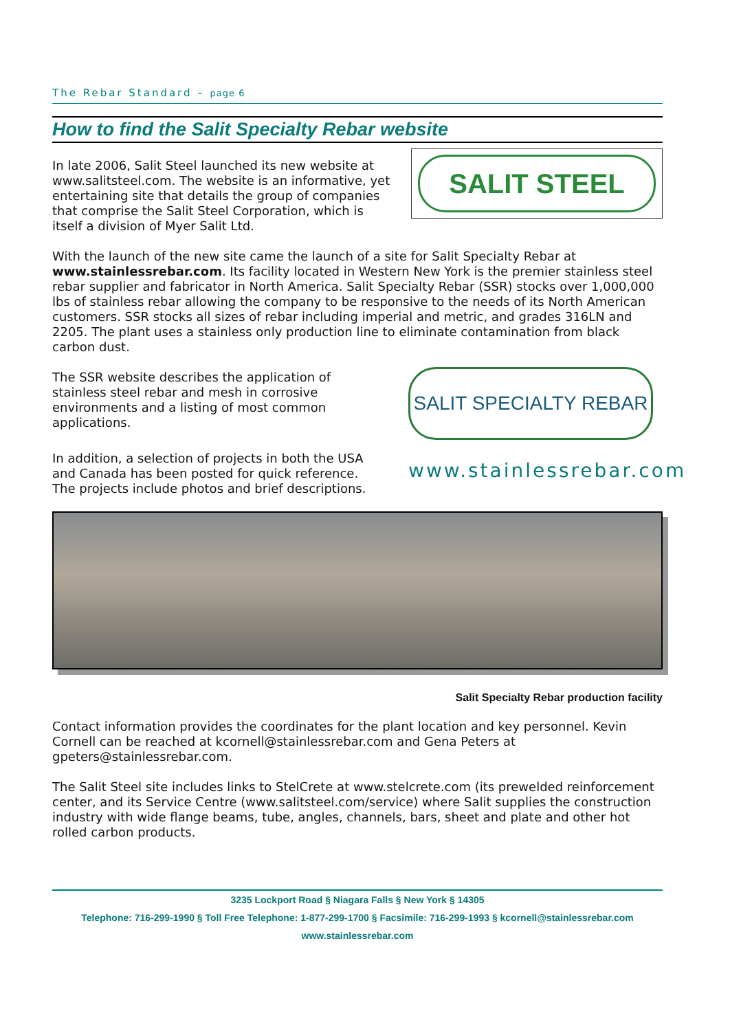The Rebar Standard – page 6
How to find the Salit Specialty Rebar website
In late 2006, Salit Steel launched its new website at www.salitsteel.com. The website is an informative, yet entertaining site that details the group of companies that comprise the Salit Steel Corporation, which is itself a division of Myer Salit Ltd.
SALIT STEEL
With the launch of the new site came the launch of a site for Salit Specialty Rebar at www.stainlessrebar.com. Its facility located in Western New York is the premier stainless steel rebar supplier and fabricator in North America. Salit Specialty Rebar (SSR) stocks over 1,000,000 lbs of stainless rebar allowing the company to be responsive to the needs of its North American customers. SSR stocks all sizes of rebar including imperial and metric, and grades 316LN and 2205. The plant uses a stainless only production line to eliminate contamination from black carbon dust.
The SSR website describes the application of stainless steel rebar and mesh in corrosive environments and a listing of most common applications.
In addition, a selection of projects in both the USA and Canada has been posted for quick reference. The projects include photos and brief descriptions.
SALIT SPECIALTY REBAR
www.stainlessrebar.com
Salit Specialty Rebar production facility
Contact information provides the coordinates for the plant location and key personnel. Kevin Cornell can be reached at kcornell@stainlessrebar.com and Gena Peters at gpeters@stainlessrebar.com.
The Salit Steel site includes links to StelCrete at www.stelcrete.com (its prewelded reinforcement center, and its Service Centre (www.salitsteel.com/service) where Salit supplies the construction industry with wide flange beams, tube, angles, channels, bars, sheet and plate and other hot rolled carbon products.
3235 Lockport Road § Niagara Falls § New York § 14305
Telephone: 716-299-1990 § Toll Free Telephone: 1-877-299-1700 § Facsimile: 716-299-1993 § kcornell@stainlessrebar.com
www.stainlessrebar.com